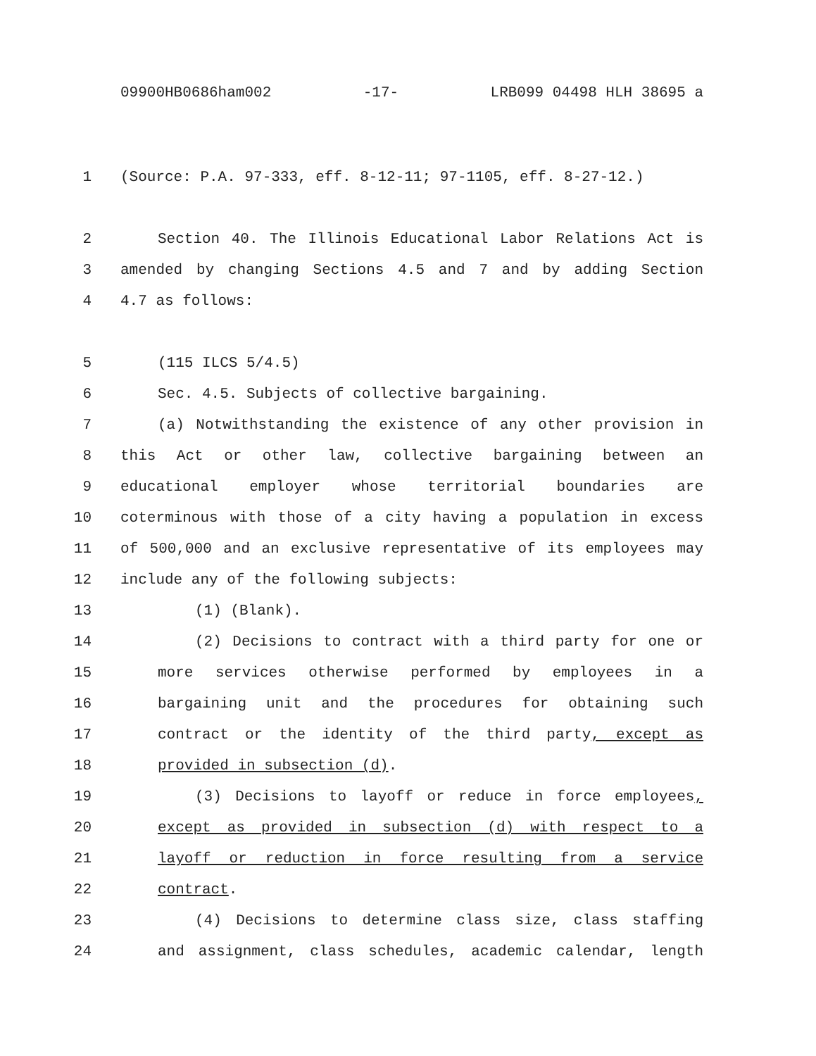09900HB0686ham002 -17- LRB099 04498 HLH 38695 a
1 (Source: P.A. 97-333, eff. 8-12-11; 97-1105, eff. 8-27-12.)
2 Section 40. The Illinois Educational Labor Relations Act is
3 amended by changing Sections 4.5 and 7 and by adding Section
4 4.7 as follows:
5 (115 ILCS 5/4.5)
6 Sec. 4.5. Subjects of collective bargaining.
7 (a) Notwithstanding the existence of any other provision in
8 this Act or other law, collective bargaining between an
9 educational employer whose territorial boundaries are
10 coterminous with those of a city having a population in excess
11 of 500,000 and an exclusive representative of its employees may
12 include any of the following subjects:
13 (1) (Blank).
14 (2) Decisions to contract with a third party for one or
15 more services otherwise performed by employees in a
16 bargaining unit and the procedures for obtaining such
17 contract or the identity of the third party, except as
18 provided in subsection (d).
19 (3) Decisions to layoff or reduce in force employees,
20 except as provided in subsection (d) with respect to a
21 layoff or reduction in force resulting from a service
22 contract.
23 (4) Decisions to determine class size, class staffing
24 and assignment, class schedules, academic calendar, length